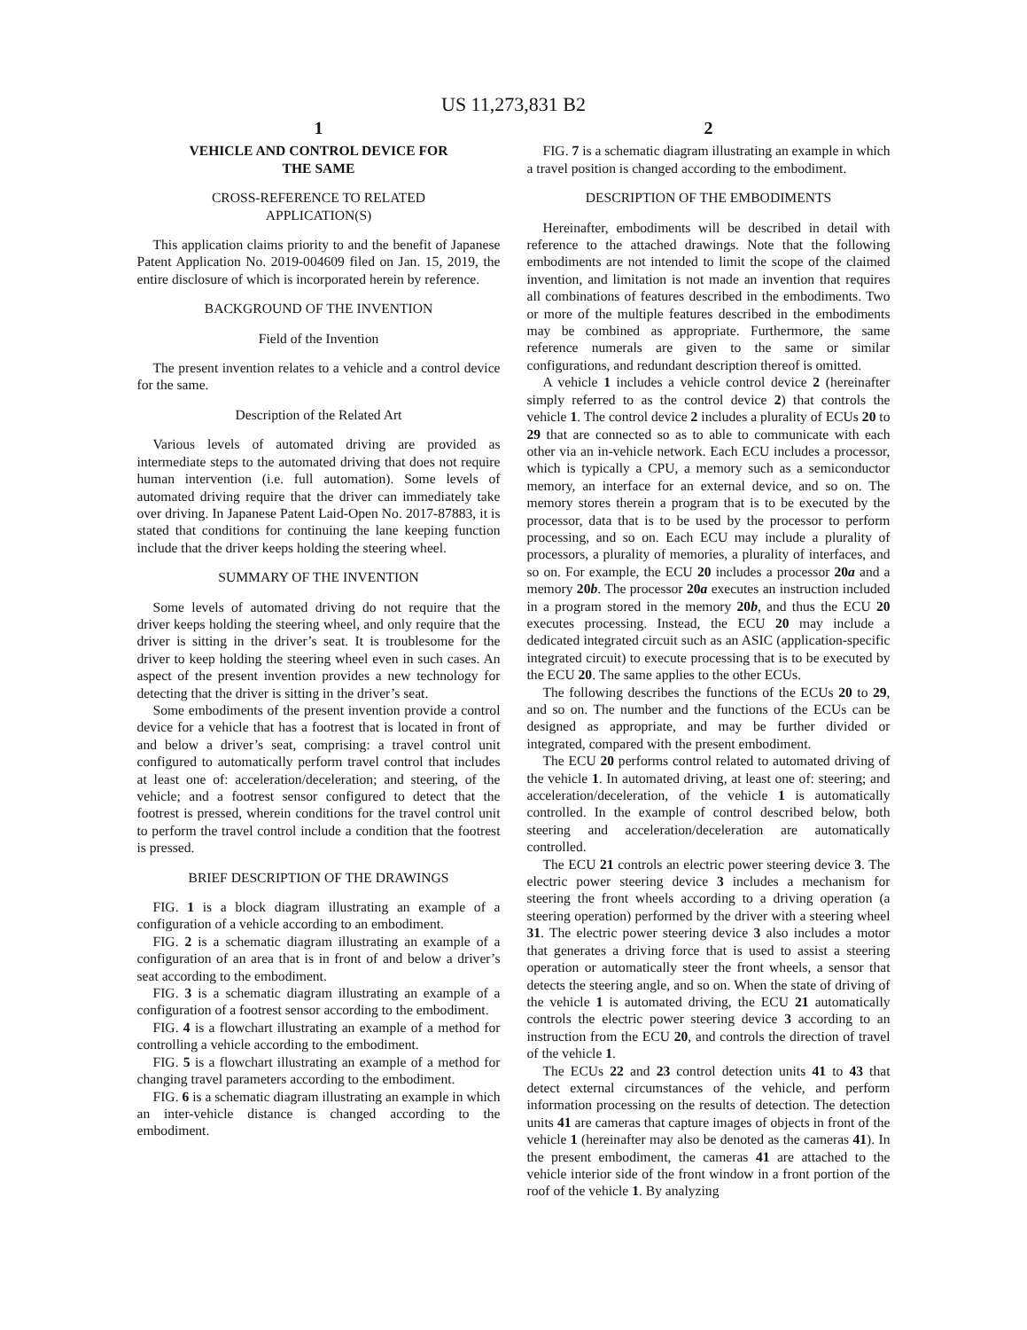US 11,273,831 B2
1
VEHICLE AND CONTROL DEVICE FOR
THE SAME
CROSS-REFERENCE TO RELATED
APPLICATION(S)
This application claims priority to and the benefit of Japanese Patent Application No. 2019-004609 filed on Jan. 15, 2019, the entire disclosure of which is incorporated herein by reference.
BACKGROUND OF THE INVENTION
Field of the Invention
The present invention relates to a vehicle and a control device for the same.
Description of the Related Art
Various levels of automated driving are provided as intermediate steps to the automated driving that does not require human intervention (i.e. full automation). Some levels of automated driving require that the driver can immediately take over driving. In Japanese Patent Laid-Open No. 2017-87883, it is stated that conditions for continuing the lane keeping function include that the driver keeps holding the steering wheel.
SUMMARY OF THE INVENTION
Some levels of automated driving do not require that the driver keeps holding the steering wheel, and only require that the driver is sitting in the driver’s seat. It is troublesome for the driver to keep holding the steering wheel even in such cases. An aspect of the present invention provides a new technology for detecting that the driver is sitting in the driver’s seat.
Some embodiments of the present invention provide a control device for a vehicle that has a footrest that is located in front of and below a driver’s seat, comprising: a travel control unit configured to automatically perform travel control that includes at least one of: acceleration/deceleration; and steering, of the vehicle; and a footrest sensor configured to detect that the footrest is pressed, wherein conditions for the travel control unit to perform the travel control include a condition that the footrest is pressed.
BRIEF DESCRIPTION OF THE DRAWINGS
FIG. 1 is a block diagram illustrating an example of a configuration of a vehicle according to an embodiment.
FIG. 2 is a schematic diagram illustrating an example of a configuration of an area that is in front of and below a driver’s seat according to the embodiment.
FIG. 3 is a schematic diagram illustrating an example of a configuration of a footrest sensor according to the embodiment.
FIG. 4 is a flowchart illustrating an example of a method for controlling a vehicle according to the embodiment.
FIG. 5 is a flowchart illustrating an example of a method for changing travel parameters according to the embodiment.
FIG. 6 is a schematic diagram illustrating an example in which an inter-vehicle distance is changed according to the embodiment.
2
FIG. 7 is a schematic diagram illustrating an example in which a travel position is changed according to the embodiment.
DESCRIPTION OF THE EMBODIMENTS
Hereinafter, embodiments will be described in detail with reference to the attached drawings. Note that the following embodiments are not intended to limit the scope of the claimed invention, and limitation is not made an invention that requires all combinations of features described in the embodiments. Two or more of the multiple features described in the embodiments may be combined as appropriate. Furthermore, the same reference numerals are given to the same or similar configurations, and redundant description thereof is omitted.
A vehicle 1 includes a vehicle control device 2 (hereinafter simply referred to as the control device 2) that controls the vehicle 1. The control device 2 includes a plurality of ECUs 20 to 29 that are connected so as to able to communicate with each other via an in-vehicle network. Each ECU includes a processor, which is typically a CPU, a memory such as a semiconductor memory, an interface for an external device, and so on. The memory stores therein a program that is to be executed by the processor, data that is to be used by the processor to perform processing, and so on. Each ECU may include a plurality of processors, a plurality of memories, a plurality of interfaces, and so on. For example, the ECU 20 includes a processor 20a and a memory 20b. The processor 20a executes an instruction included in a program stored in the memory 20b, and thus the ECU 20 executes processing. Instead, the ECU 20 may include a dedicated integrated circuit such as an ASIC (application-specific integrated circuit) to execute processing that is to be executed by the ECU 20. The same applies to the other ECUs.
The following describes the functions of the ECUs 20 to 29, and so on. The number and the functions of the ECUs can be designed as appropriate, and may be further divided or integrated, compared with the present embodiment.
The ECU 20 performs control related to automated driving of the vehicle 1. In automated driving, at least one of: steering; and acceleration/deceleration, of the vehicle 1 is automatically controlled. In the example of control described below, both steering and acceleration/deceleration are automatically controlled.
The ECU 21 controls an electric power steering device 3. The electric power steering device 3 includes a mechanism for steering the front wheels according to a driving operation (a steering operation) performed by the driver with a steering wheel 31. The electric power steering device 3 also includes a motor that generates a driving force that is used to assist a steering operation or automatically steer the front wheels, a sensor that detects the steering angle, and so on. When the state of driving of the vehicle 1 is automated driving, the ECU 21 automatically controls the electric power steering device 3 according to an instruction from the ECU 20, and controls the direction of travel of the vehicle 1.
The ECUs 22 and 23 control detection units 41 to 43 that detect external circumstances of the vehicle, and perform information processing on the results of detection. The detection units 41 are cameras that capture images of objects in front of the vehicle 1 (hereinafter may also be denoted as the cameras 41). In the present embodiment, the cameras 41 are attached to the vehicle interior side of the front window in a front portion of the roof of the vehicle 1. By analyzing